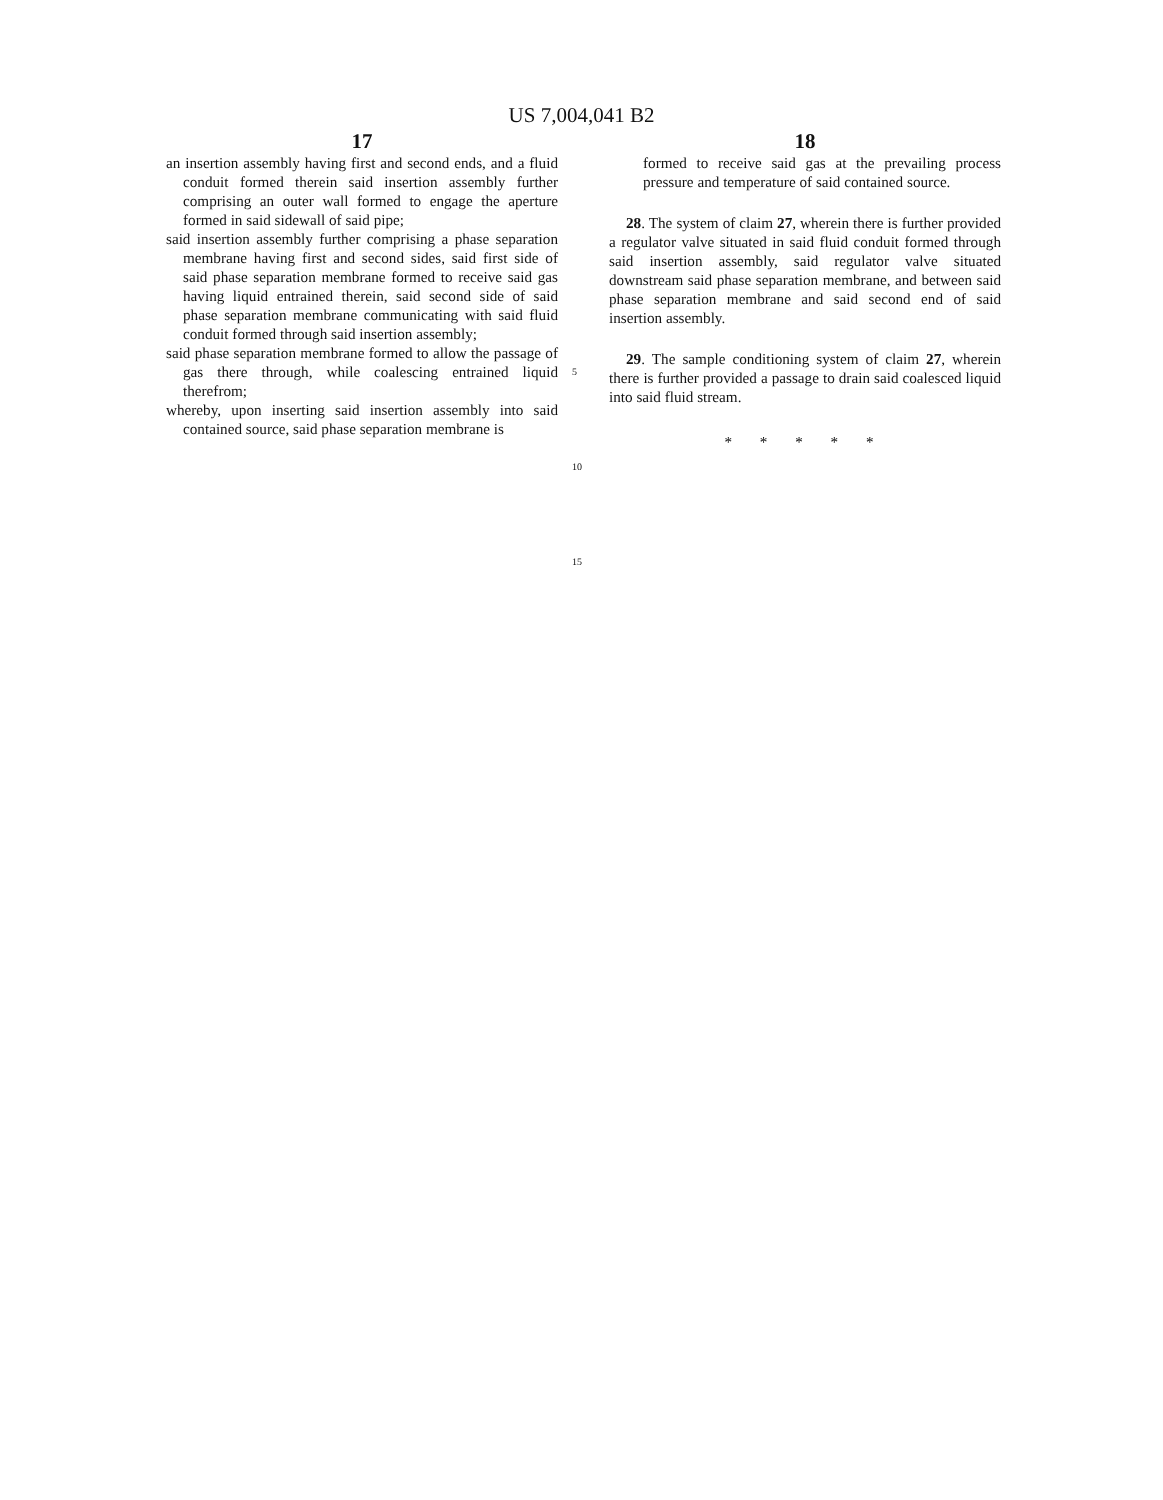US 7,004,041 B2
17
an insertion assembly having first and second ends, and a fluid conduit formed therein said insertion assembly further comprising an outer wall formed to engage the aperture formed in said sidewall of said pipe;
said insertion assembly further comprising a phase separation membrane having first and second sides, said first side of said phase separation membrane formed to receive said gas having liquid entrained therein, said second side of said phase separation membrane communicating with said fluid conduit formed through said insertion assembly;
said phase separation membrane formed to allow the passage of gas there through, while coalescing entrained liquid therefrom;
whereby, upon inserting said insertion assembly into said contained source, said phase separation membrane is
5
10
15
18
formed to receive said gas at the prevailing process pressure and temperature of said contained source.
28. The system of claim 27, wherein there is further provided a regulator valve situated in said fluid conduit formed through said insertion assembly, said regulator valve situated downstream said phase separation membrane, and between said phase separation membrane and said second end of said insertion assembly.
29. The sample conditioning system of claim 27, wherein there is further provided a passage to drain said coalesced liquid into said fluid stream.
* * * * *